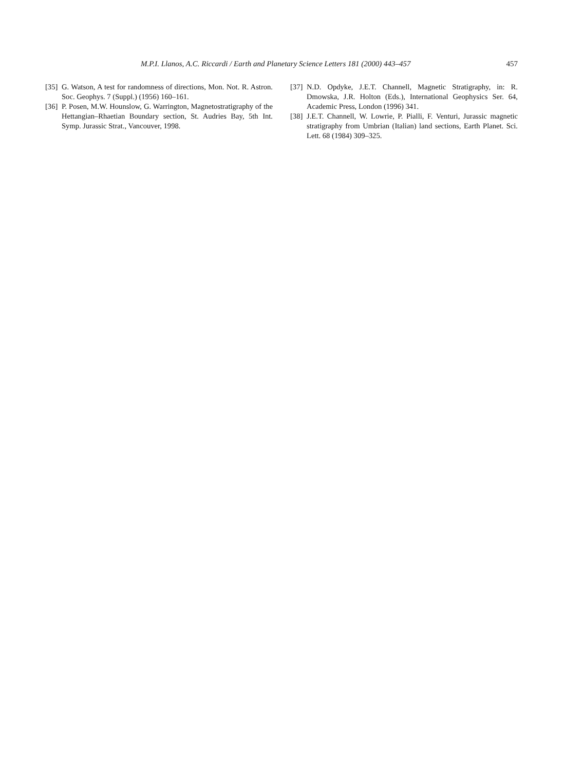M.P.I. Llanos, A.C. Riccardi / Earth and Planetary Science Letters 181 (2000) 443–457
457
[35] G. Watson, A test for randomness of directions, Mon. Not. R. Astron. Soc. Geophys. 7 (Suppl.) (1956) 160–161.
[36] P. Posen, M.W. Hounslow, G. Warrington, Magnetostratigraphy of the Hettangian–Rhaetian Boundary section, St. Audries Bay, 5th Int. Symp. Jurassic Strat., Vancouver, 1998.
[37] N.D. Opdyke, J.E.T. Channell, Magnetic Stratigraphy, in: R. Dmowska, J.R. Holton (Eds.), International Geophysics Ser. 64, Academic Press, London (1996) 341.
[38] J.E.T. Channell, W. Lowrie, P. Pialli, F. Venturi, Jurassic magnetic stratigraphy from Umbrian (Italian) land sections, Earth Planet. Sci. Lett. 68 (1984) 309–325.